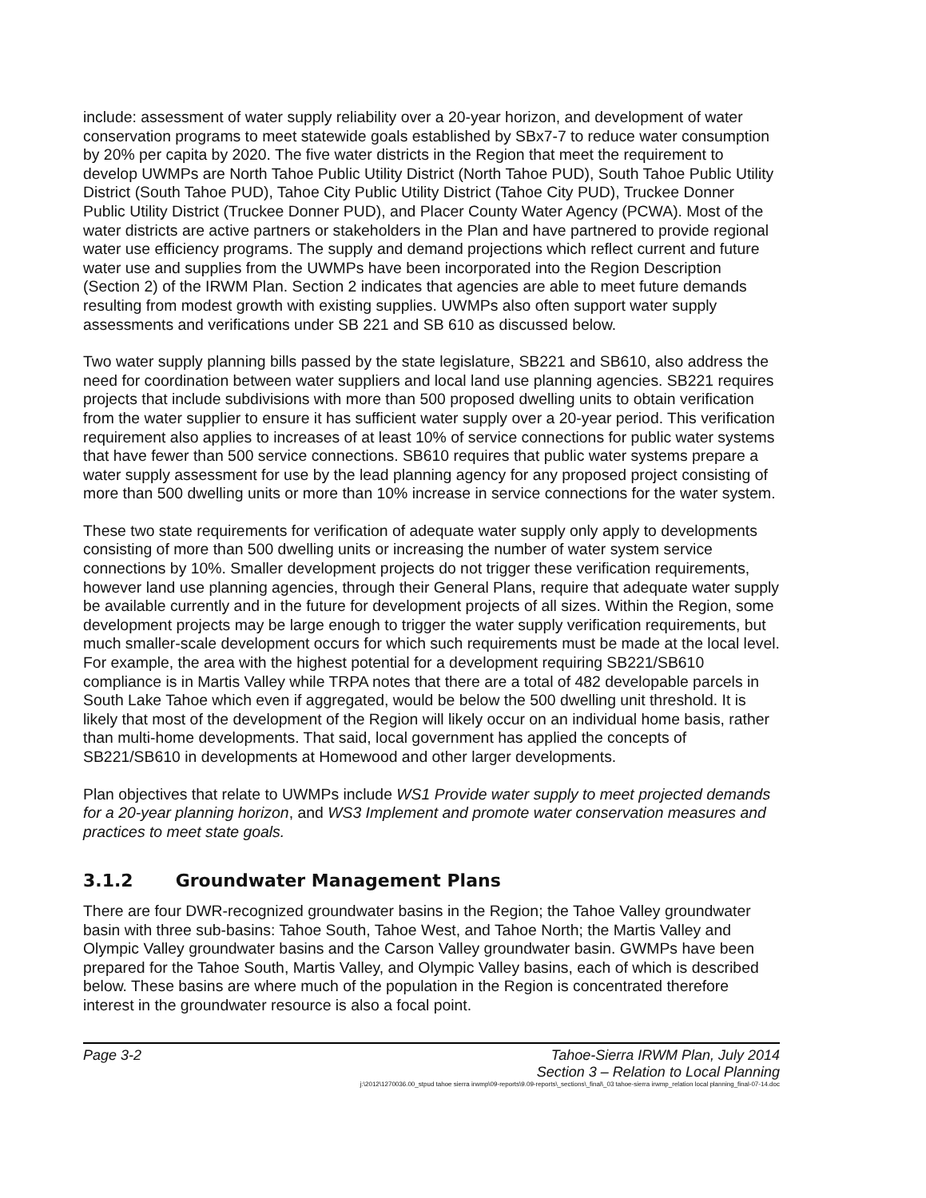include: assessment of water supply reliability over a 20-year horizon, and development of water conservation programs to meet statewide goals established by SBx7-7 to reduce water consumption by 20% per capita by 2020. The five water districts in the Region that meet the requirement to develop UWMPs are North Tahoe Public Utility District (North Tahoe PUD), South Tahoe Public Utility District (South Tahoe PUD), Tahoe City Public Utility District (Tahoe City PUD), Truckee Donner Public Utility District (Truckee Donner PUD), and Placer County Water Agency (PCWA). Most of the water districts are active partners or stakeholders in the Plan and have partnered to provide regional water use efficiency programs. The supply and demand projections which reflect current and future water use and supplies from the UWMPs have been incorporated into the Region Description (Section 2) of the IRWM Plan. Section 2 indicates that agencies are able to meet future demands resulting from modest growth with existing supplies. UWMPs also often support water supply assessments and verifications under SB 221 and SB 610 as discussed below.
Two water supply planning bills passed by the state legislature, SB221 and SB610, also address the need for coordination between water suppliers and local land use planning agencies. SB221 requires projects that include subdivisions with more than 500 proposed dwelling units to obtain verification from the water supplier to ensure it has sufficient water supply over a 20-year period. This verification requirement also applies to increases of at least 10% of service connections for public water systems that have fewer than 500 service connections. SB610 requires that public water systems prepare a water supply assessment for use by the lead planning agency for any proposed project consisting of more than 500 dwelling units or more than 10% increase in service connections for the water system.
These two state requirements for verification of adequate water supply only apply to developments consisting of more than 500 dwelling units or increasing the number of water system service connections by 10%. Smaller development projects do not trigger these verification requirements, however land use planning agencies, through their General Plans, require that adequate water supply be available currently and in the future for development projects of all sizes. Within the Region, some development projects may be large enough to trigger the water supply verification requirements, but much smaller-scale development occurs for which such requirements must be made at the local level. For example, the area with the highest potential for a development requiring SB221/SB610 compliance is in Martis Valley while TRPA notes that there are a total of 482 developable parcels in South Lake Tahoe which even if aggregated, would be below the 500 dwelling unit threshold. It is likely that most of the development of the Region will likely occur on an individual home basis, rather than multi-home developments. That said, local government has applied the concepts of SB221/SB610 in developments at Homewood and other larger developments.
Plan objectives that relate to UWMPs include WS1 Provide water supply to meet projected demands for a 20-year planning horizon, and WS3 Implement and promote water conservation measures and practices to meet state goals.
3.1.2 Groundwater Management Plans
There are four DWR-recognized groundwater basins in the Region; the Tahoe Valley groundwater basin with three sub-basins: Tahoe South, Tahoe West, and Tahoe North; the Martis Valley and Olympic Valley groundwater basins and the Carson Valley groundwater basin. GWMPs have been prepared for the Tahoe South, Martis Valley, and Olympic Valley basins, each of which is described below. These basins are where much of the population in the Region is concentrated therefore interest in the groundwater resource is also a focal point.
Page 3-2
Tahoe-Sierra IRWM Plan, July 2014
Section 3 – Relation to Local Planning
j:\2012\1270036.00_stpud tahoe sierra irwmp\09-reports\9.09-reports\_sections\_final\_03 tahoe-sierra irwmp_relation local planning_final-07-14.doc